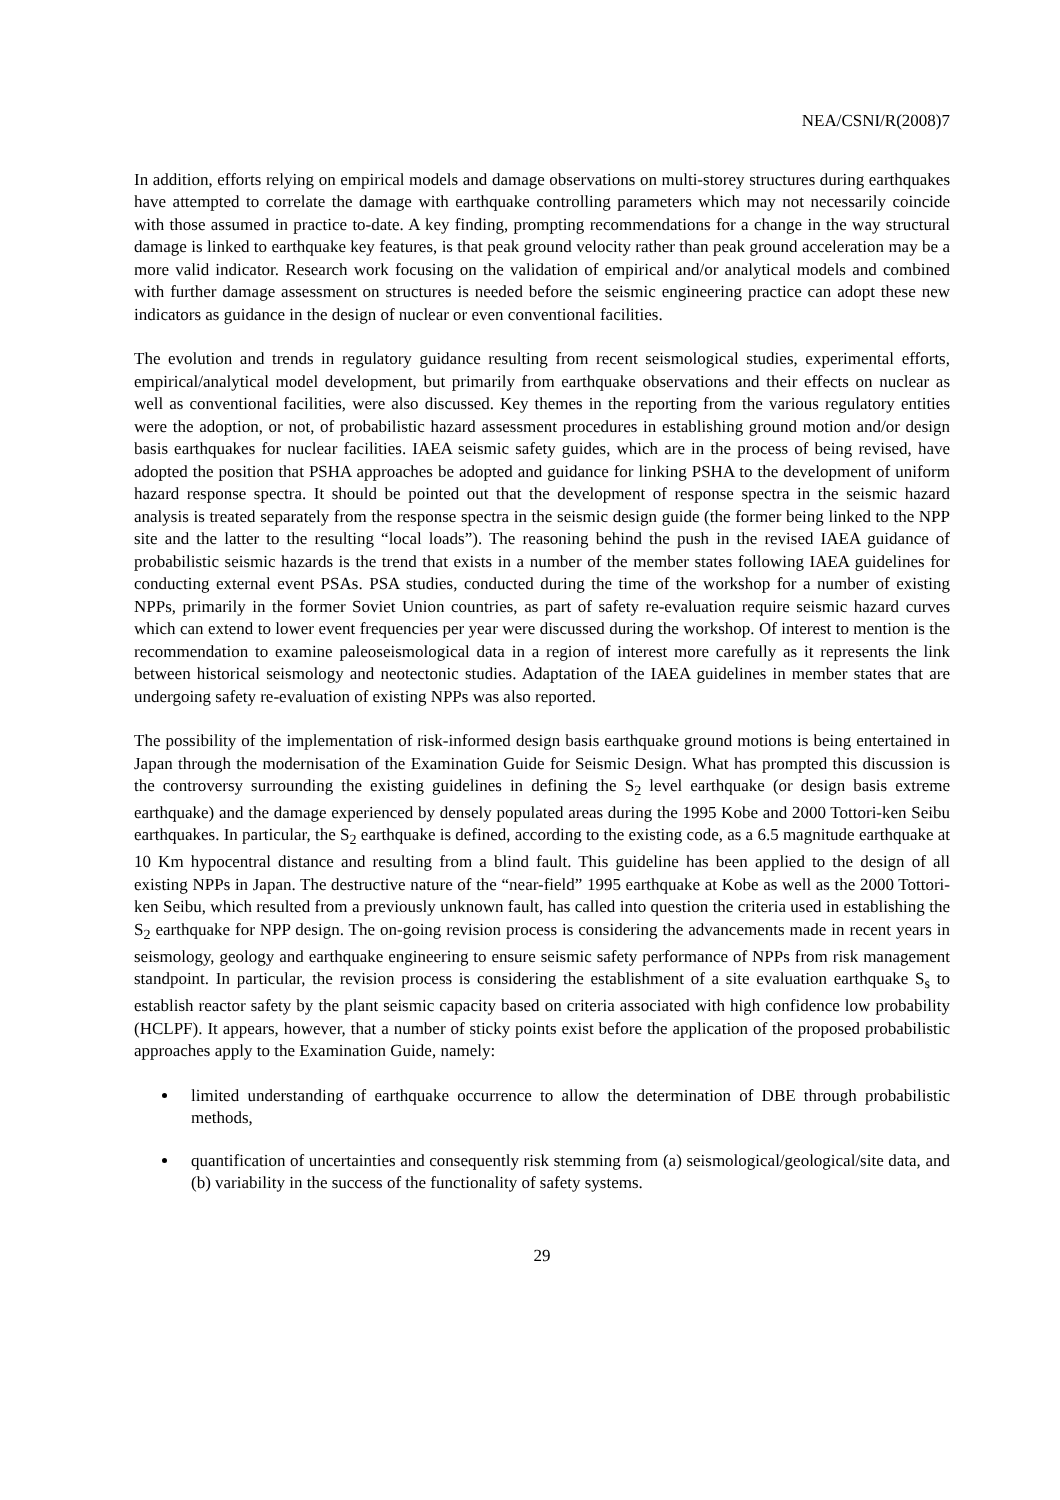NEA/CSNI/R(2008)7
In addition, efforts relying on empirical models and damage observations on multi-storey structures during earthquakes have attempted to correlate the damage with earthquake controlling parameters which may not necessarily coincide with those assumed in practice to-date. A key finding, prompting recommendations for a change in the way structural damage is linked to earthquake key features, is that peak ground velocity rather than peak ground acceleration may be a more valid indicator. Research work focusing on the validation of empirical and/or analytical models and combined with further damage assessment on structures is needed before the seismic engineering practice can adopt these new indicators as guidance in the design of nuclear or even conventional facilities.
The evolution and trends in regulatory guidance resulting from recent seismological studies, experimental efforts, empirical/analytical model development, but primarily from earthquake observations and their effects on nuclear as well as conventional facilities, were also discussed. Key themes in the reporting from the various regulatory entities were the adoption, or not, of probabilistic hazard assessment procedures in establishing ground motion and/or design basis earthquakes for nuclear facilities. IAEA seismic safety guides, which are in the process of being revised, have adopted the position that PSHA approaches be adopted and guidance for linking PSHA to the development of uniform hazard response spectra. It should be pointed out that the development of response spectra in the seismic hazard analysis is treated separately from the response spectra in the seismic design guide (the former being linked to the NPP site and the latter to the resulting “local loads”). The reasoning behind the push in the revised IAEA guidance of probabilistic seismic hazards is the trend that exists in a number of the member states following IAEA guidelines for conducting external event PSAs. PSA studies, conducted during the time of the workshop for a number of existing NPPs, primarily in the former Soviet Union countries, as part of safety re-evaluation require seismic hazard curves which can extend to lower event frequencies per year were discussed during the workshop. Of interest to mention is the recommendation to examine paleoseismological data in a region of interest more carefully as it represents the link between historical seismology and neotectonic studies. Adaptation of the IAEA guidelines in member states that are undergoing safety re-evaluation of existing NPPs was also reported.
The possibility of the implementation of risk-informed design basis earthquake ground motions is being entertained in Japan through the modernisation of the Examination Guide for Seismic Design. What has prompted this discussion is the controversy surrounding the existing guidelines in defining the S<sub>2</sub> level earthquake (or design basis extreme earthquake) and the damage experienced by densely populated areas during the 1995 Kobe and 2000 Tottori-ken Seibu earthquakes. In particular, the S<sub>2</sub> earthquake is defined, according to the existing code, as a 6.5 magnitude earthquake at 10 Km hypocentral distance and resulting from a blind fault. This guideline has been applied to the design of all existing NPPs in Japan. The destructive nature of the “near-field” 1995 earthquake at Kobe as well as the 2000 Tottori-ken Seibu, which resulted from a previously unknown fault, has called into question the criteria used in establishing the S<sub>2</sub> earthquake for NPP design. The on-going revision process is considering the advancements made in recent years in seismology, geology and earthquake engineering to ensure seismic safety performance of NPPs from risk management standpoint. In particular, the revision process is considering the establishment of a site evaluation earthquake S<sub>s</sub> to establish reactor safety by the plant seismic capacity based on criteria associated with high confidence low probability (HCLPF). It appears, however, that a number of sticky points exist before the application of the proposed probabilistic approaches apply to the Examination Guide, namely:
limited understanding of earthquake occurrence to allow the determination of DBE through probabilistic methods,
quantification of uncertainties and consequently risk stemming from (a) seismological/geological/site data, and (b) variability in the success of the functionality of safety systems.
29